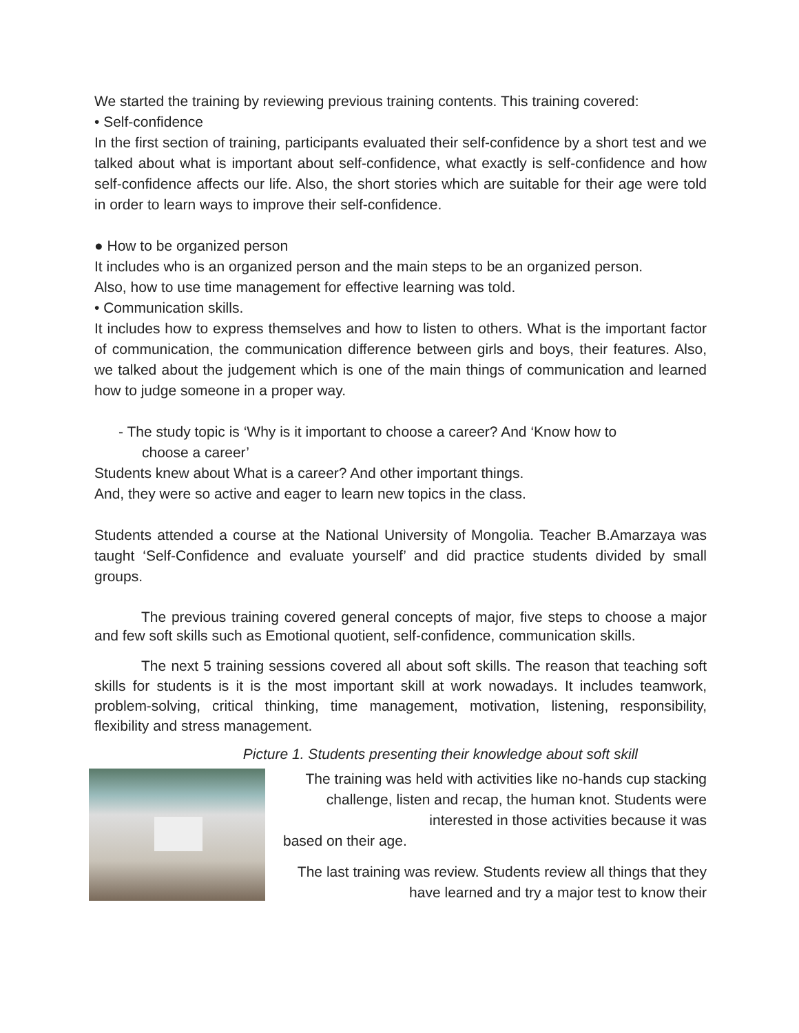We started the training by reviewing previous training contents. This training covered:
• Self-confidence
In the first section of training, participants evaluated their self-confidence by a short test and we talked about what is important about self-confidence, what exactly is self-confidence and how self-confidence affects our life. Also, the short stories which are suitable for their age were told in order to learn ways to improve their self-confidence.
● How to be organized person
It includes who is an organized person and the main steps to be an organized person.
Also, how to use time management for effective learning was told.
• Communication skills.
It includes how to express themselves and how to listen to others. What is the important factor of communication, the communication difference between girls and boys, their features. Also, we talked about the judgement which is one of the main things of communication and learned how to judge someone in a proper way.
- The study topic is ‘Why is it important to choose a career? And ‘Know how to
choose a career’
Students knew about What is a career? And other important things.
And, they were so active and eager to learn new topics in the class.
Students attended a course at the National University of Mongolia. Teacher B.Amarzaya was taught ‘Self-Confidence and evaluate yourself’ and did practice students divided by small groups.
The previous training covered general concepts of major, five steps to choose a major and few soft skills such as Emotional quotient, self-confidence, communication skills.
The next 5 training sessions covered all about soft skills. The reason that teaching soft skills for students is it is the most important skill at work nowadays. It includes teamwork, problem-solving, critical thinking, time management, motivation, listening, responsibility, flexibility and stress management.
Picture 1. Students presenting their knowledge about soft skill
The training was held with activities like no-hands cup stacking challenge, listen and recap, the human knot. Students were interested in those activities because it was
based on their age.
The last training was review. Students review all things that they have learned and try a major test to know their